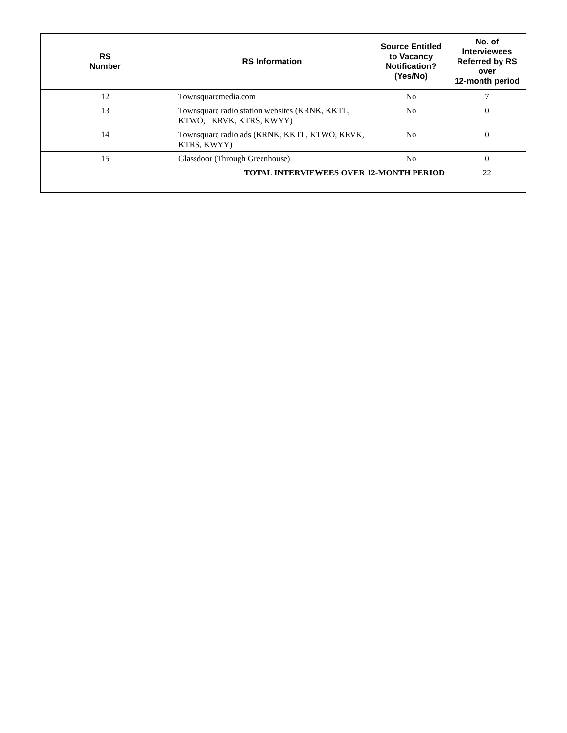| RS Number | RS Information | Source Entitled to Vacancy Notification? (Yes/No) | No. of Interviewees Referred by RS over 12-month period |
| --- | --- | --- | --- |
| 12 | Townsquaremedia.com | No | 7 |
| 13 | Townsquare radio station websites (KRNK, KKTL, KTWO, KRVK, KTRS, KWYY) | No | 0 |
| 14 | Townsquare radio ads (KRNK, KKTL, KTWO, KRVK, KTRS, KWYY) | No | 0 |
| 15 | Glassdoor (Through Greenhouse) | No | 0 |
| TOTAL INTERVIEWEES OVER 12-MONTH PERIOD | | | 22 |